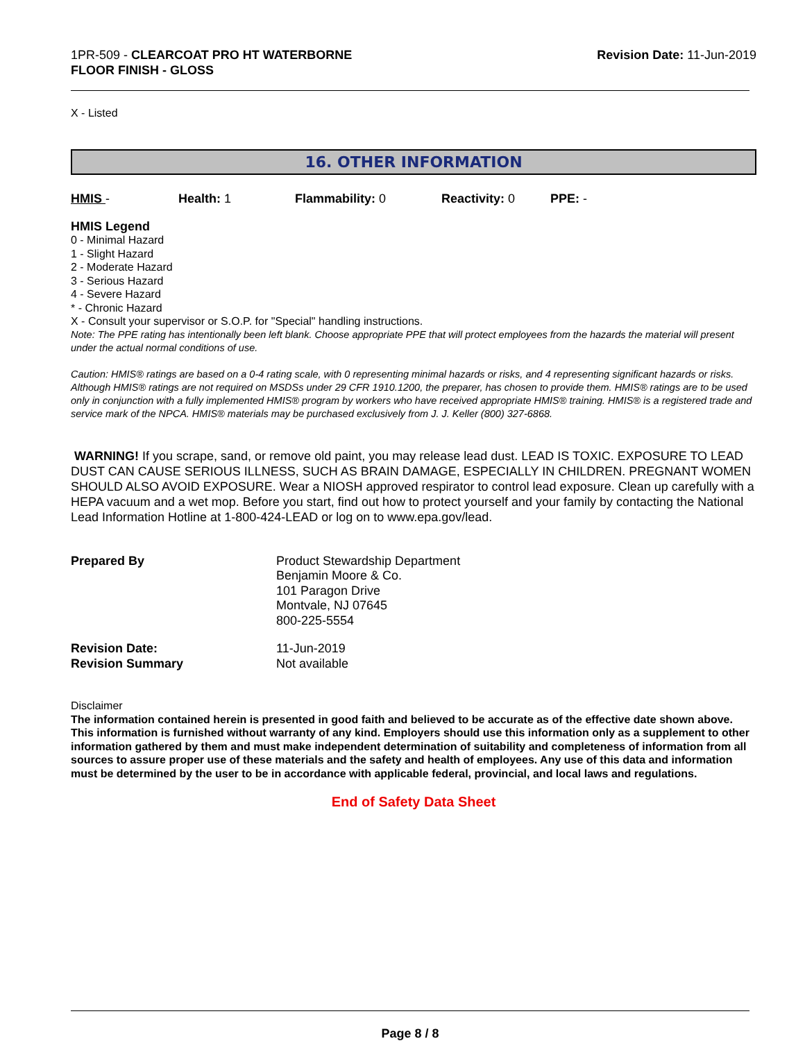1PR-509 - CLEARCOAT PRO HT WATERBORNE
FLOOR FINISH - GLOSS
Revision Date: 11-Jun-2019
X - Listed
16. OTHER INFORMATION
HMIS - Health: 1 Flammability: 0 Reactivity: 0 PPE: -
HMIS Legend
0 - Minimal Hazard
1 - Slight Hazard
2 - Moderate Hazard
3 - Serious Hazard
4 - Severe Hazard
* - Chronic Hazard
X - Consult your supervisor or S.O.P. for "Special" handling instructions.
Note: The PPE rating has intentionally been left blank. Choose appropriate PPE that will protect employees from the hazards the material will present under the actual normal conditions of use.
Caution: HMIS® ratings are based on a 0-4 rating scale, with 0 representing minimal hazards or risks, and 4 representing significant hazards or risks. Although HMIS® ratings are not required on MSDSs under 29 CFR 1910.1200, the preparer, has chosen to provide them. HMIS® ratings are to be used only in conjunction with a fully implemented HMIS® program by workers who have received appropriate HMIS® training. HMIS® is a registered trade and service mark of the NPCA. HMIS® materials may be purchased exclusively from J. J. Keller (800) 327-6868.
WARNING! If you scrape, sand, or remove old paint, you may release lead dust. LEAD IS TOXIC. EXPOSURE TO LEAD DUST CAN CAUSE SERIOUS ILLNESS, SUCH AS BRAIN DAMAGE, ESPECIALLY IN CHILDREN. PREGNANT WOMEN SHOULD ALSO AVOID EXPOSURE. Wear a NIOSH approved respirator to control lead exposure. Clean up carefully with a HEPA vacuum and a wet mop. Before you start, find out how to protect yourself and your family by contacting the National Lead Information Hotline at 1-800-424-LEAD or log on to www.epa.gov/lead.
Prepared By
Product Stewardship Department
Benjamin Moore & Co.
101 Paragon Drive
Montvale, NJ 07645
800-225-5554
Revision Date:
11-Jun-2019
Revision Summary
Not available
Disclaimer
The information contained herein is presented in good faith and believed to be accurate as of the effective date shown above. This information is furnished without warranty of any kind. Employers should use this information only as a supplement to other information gathered by them and must make independent determination of suitability and completeness of information from all sources to assure proper use of these materials and the safety and health of employees. Any use of this data and information must be determined by the user to be in accordance with applicable federal, provincial, and local laws and regulations.
End of Safety Data Sheet
Page 8 / 8